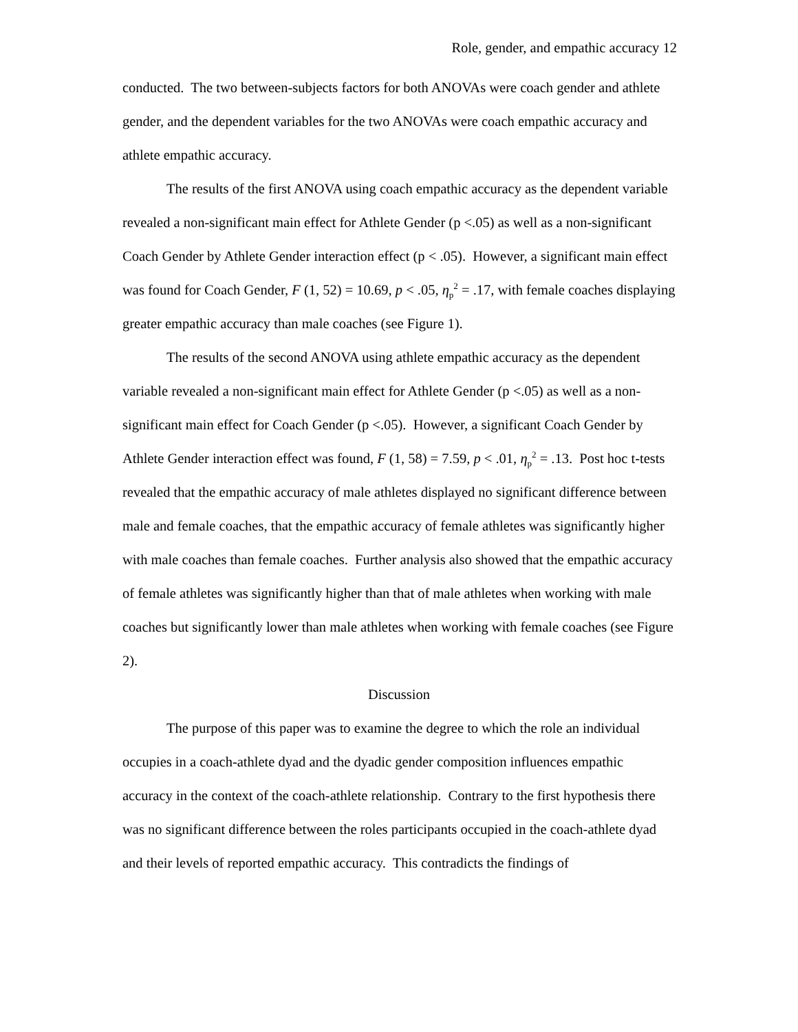Role, gender, and empathic accuracy 12
conducted. The two between-subjects factors for both ANOVAs were coach gender and athlete gender, and the dependent variables for the two ANOVAs were coach empathic accuracy and athlete empathic accuracy.
The results of the first ANOVA using coach empathic accuracy as the dependent variable revealed a non-significant main effect for Athlete Gender (p <.05) as well as a non-significant Coach Gender by Athlete Gender interaction effect (p < .05). However, a significant main effect was found for Coach Gender, F (1, 52) = 10.69, p < .05, η<sub>p</sub><sup>2</sup> = .17, with female coaches displaying greater empathic accuracy than male coaches (see Figure 1).
The results of the second ANOVA using athlete empathic accuracy as the dependent variable revealed a non-significant main effect for Athlete Gender (p <.05) as well as a non-significant main effect for Coach Gender (p <.05). However, a significant Coach Gender by Athlete Gender interaction effect was found, F (1, 58) = 7.59, p < .01, η<sub>p</sub><sup>2</sup> = .13. Post hoc t-tests revealed that the empathic accuracy of male athletes displayed no significant difference between male and female coaches, that the empathic accuracy of female athletes was significantly higher with male coaches than female coaches. Further analysis also showed that the empathic accuracy of female athletes was significantly higher than that of male athletes when working with male coaches but significantly lower than male athletes when working with female coaches (see Figure 2).
Discussion
The purpose of this paper was to examine the degree to which the role an individual occupies in a coach-athlete dyad and the dyadic gender composition influences empathic accuracy in the context of the coach-athlete relationship. Contrary to the first hypothesis there was no significant difference between the roles participants occupied in the coach-athlete dyad and their levels of reported empathic accuracy. This contradicts the findings of